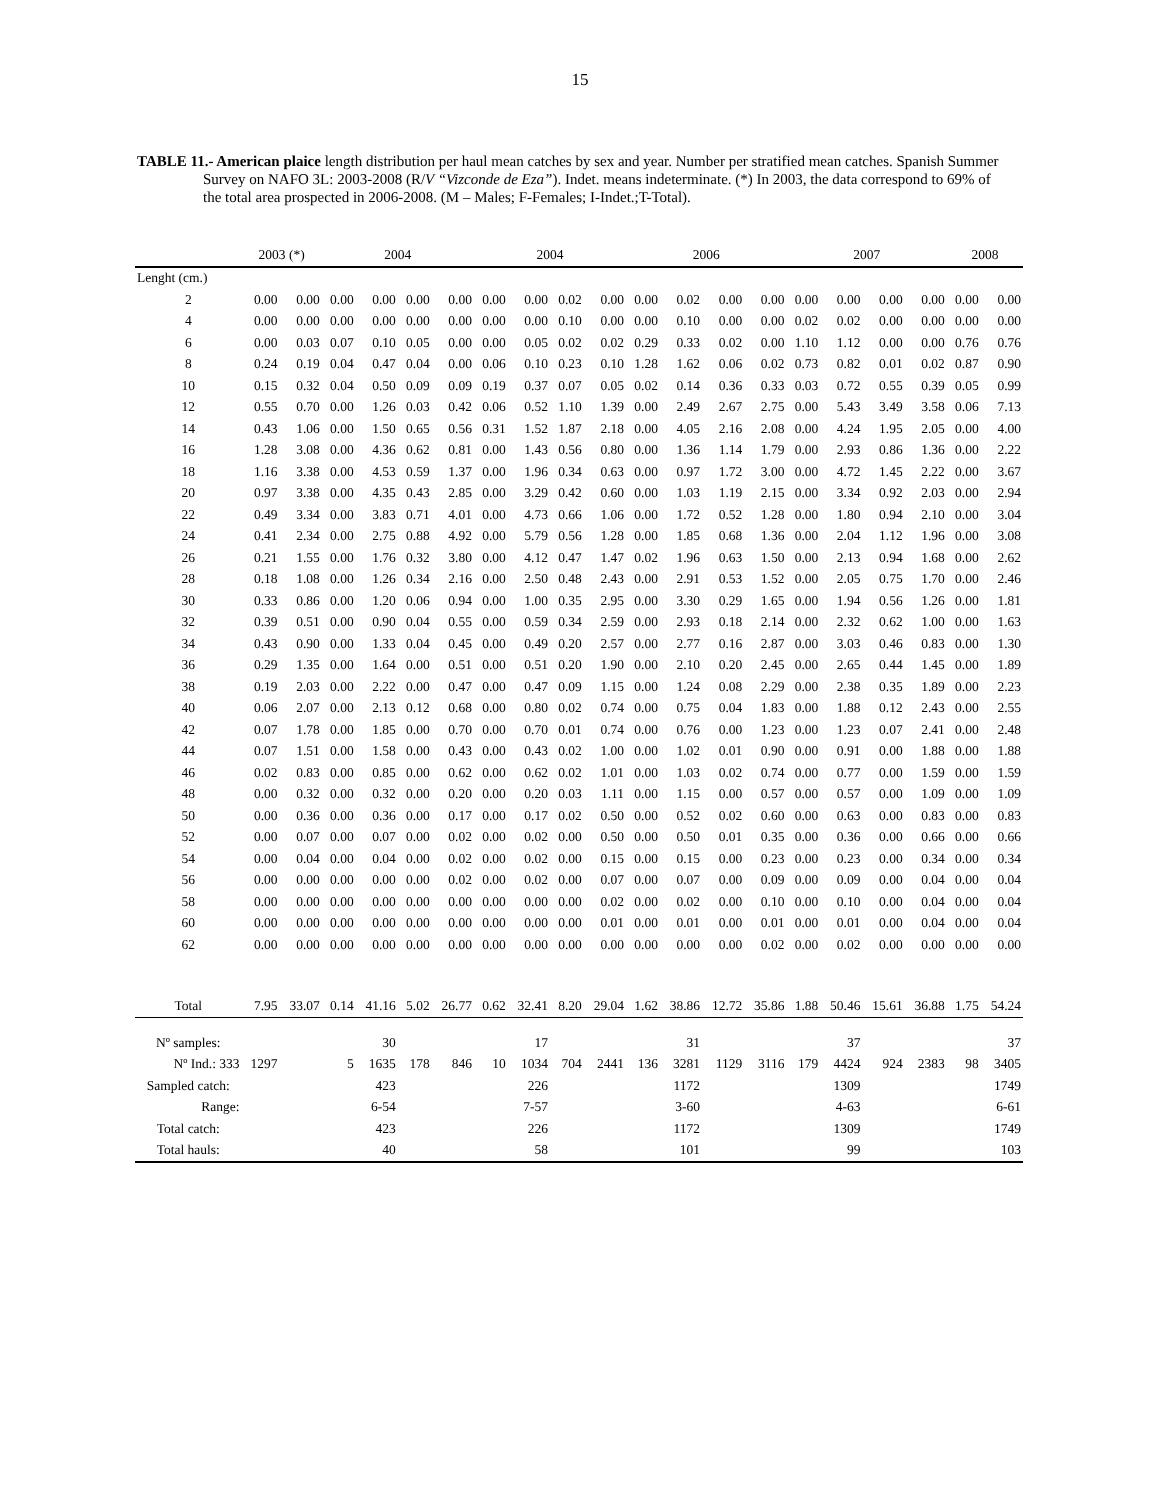15
TABLE 11.- American plaice length distribution per haul mean catches by sex and year. Number per stratified mean catches. Spanish Summer Survey on NAFO 3L: 2003-2008 (R/V “Vizconde de Eza”). Indet. means indeterminate. (*) In 2003, the data correspond to 69% of the total area prospected in 2006-2008. (M – Males; F-Females; I-Indet.;T-Total).
| | 2003 (*) | | 2004 | | | | 2004 | | | | 2006 | | | | 2007 | | | | 2008 | |
| --- | --- | --- | --- | --- | --- | --- | --- | --- | --- | --- | --- | --- | --- | --- | --- | --- | --- | --- | --- | --- |
| Lenght (cm.) | | | | | | | | | | | | | | | | | | | | |
| 2 | 0.00 | 0.00 | 0.00 | 0.00 | 0.00 | 0.00 | 0.00 | 0.00 | 0.02 | 0.00 | 0.00 | 0.02 | 0.00 | 0.00 | 0.00 | 0.00 | 0.00 | 0.00 | 0.00 | 0.00 |
| 4 | 0.00 | 0.00 | 0.00 | 0.00 | 0.00 | 0.00 | 0.00 | 0.00 | 0.10 | 0.00 | 0.00 | 0.10 | 0.00 | 0.00 | 0.02 | 0.02 | 0.00 | 0.00 | 0.00 | 0.00 |
| 6 | 0.00 | 0.03 | 0.07 | 0.10 | 0.05 | 0.00 | 0.00 | 0.05 | 0.02 | 0.02 | 0.29 | 0.33 | 0.02 | 0.00 | 1.10 | 1.12 | 0.00 | 0.00 | 0.76 | 0.76 |
| 8 | 0.24 | 0.19 | 0.04 | 0.47 | 0.04 | 0.00 | 0.06 | 0.10 | 0.23 | 0.10 | 1.28 | 1.62 | 0.06 | 0.02 | 0.73 | 0.82 | 0.01 | 0.02 | 0.87 | 0.90 |
| 10 | 0.15 | 0.32 | 0.04 | 0.50 | 0.09 | 0.09 | 0.19 | 0.37 | 0.07 | 0.05 | 0.02 | 0.14 | 0.36 | 0.33 | 0.03 | 0.72 | 0.55 | 0.39 | 0.05 | 0.99 |
| 12 | 0.55 | 0.70 | 0.00 | 1.26 | 0.03 | 0.42 | 0.06 | 0.52 | 1.10 | 1.39 | 0.00 | 2.49 | 2.67 | 2.75 | 0.00 | 5.43 | 3.49 | 3.58 | 0.06 | 7.13 |
| 14 | 0.43 | 1.06 | 0.00 | 1.50 | 0.65 | 0.56 | 0.31 | 1.52 | 1.87 | 2.18 | 0.00 | 4.05 | 2.16 | 2.08 | 0.00 | 4.24 | 1.95 | 2.05 | 0.00 | 4.00 |
| 16 | 1.28 | 3.08 | 0.00 | 4.36 | 0.62 | 0.81 | 0.00 | 1.43 | 0.56 | 0.80 | 0.00 | 1.36 | 1.14 | 1.79 | 0.00 | 2.93 | 0.86 | 1.36 | 0.00 | 2.22 |
| 18 | 1.16 | 3.38 | 0.00 | 4.53 | 0.59 | 1.37 | 0.00 | 1.96 | 0.34 | 0.63 | 0.00 | 0.97 | 1.72 | 3.00 | 0.00 | 4.72 | 1.45 | 2.22 | 0.00 | 3.67 |
| 20 | 0.97 | 3.38 | 0.00 | 4.35 | 0.43 | 2.85 | 0.00 | 3.29 | 0.42 | 0.60 | 0.00 | 1.03 | 1.19 | 2.15 | 0.00 | 3.34 | 0.92 | 2.03 | 0.00 | 2.94 |
| 22 | 0.49 | 3.34 | 0.00 | 3.83 | 0.71 | 4.01 | 0.00 | 4.73 | 0.66 | 1.06 | 0.00 | 1.72 | 0.52 | 1.28 | 0.00 | 1.80 | 0.94 | 2.10 | 0.00 | 3.04 |
| 24 | 0.41 | 2.34 | 0.00 | 2.75 | 0.88 | 4.92 | 0.00 | 5.79 | 0.56 | 1.28 | 0.00 | 1.85 | 0.68 | 1.36 | 0.00 | 2.04 | 1.12 | 1.96 | 0.00 | 3.08 |
| 26 | 0.21 | 1.55 | 0.00 | 1.76 | 0.32 | 3.80 | 0.00 | 4.12 | 0.47 | 1.47 | 0.02 | 1.96 | 0.63 | 1.50 | 0.00 | 2.13 | 0.94 | 1.68 | 0.00 | 2.62 |
| 28 | 0.18 | 1.08 | 0.00 | 1.26 | 0.34 | 2.16 | 0.00 | 2.50 | 0.48 | 2.43 | 0.00 | 2.91 | 0.53 | 1.52 | 0.00 | 2.05 | 0.75 | 1.70 | 0.00 | 2.46 |
| 30 | 0.33 | 0.86 | 0.00 | 1.20 | 0.06 | 0.94 | 0.00 | 1.00 | 0.35 | 2.95 | 0.00 | 3.30 | 0.29 | 1.65 | 0.00 | 1.94 | 0.56 | 1.26 | 0.00 | 1.81 |
| 32 | 0.39 | 0.51 | 0.00 | 0.90 | 0.04 | 0.55 | 0.00 | 0.59 | 0.34 | 2.59 | 0.00 | 2.93 | 0.18 | 2.14 | 0.00 | 2.32 | 0.62 | 1.00 | 0.00 | 1.63 |
| 34 | 0.43 | 0.90 | 0.00 | 1.33 | 0.04 | 0.45 | 0.00 | 0.49 | 0.20 | 2.57 | 0.00 | 2.77 | 0.16 | 2.87 | 0.00 | 3.03 | 0.46 | 0.83 | 0.00 | 1.30 |
| 36 | 0.29 | 1.35 | 0.00 | 1.64 | 0.00 | 0.51 | 0.00 | 0.51 | 0.20 | 1.90 | 0.00 | 2.10 | 0.20 | 2.45 | 0.00 | 2.65 | 0.44 | 1.45 | 0.00 | 1.89 |
| 38 | 0.19 | 2.03 | 0.00 | 2.22 | 0.00 | 0.47 | 0.00 | 0.47 | 0.09 | 1.15 | 0.00 | 1.24 | 0.08 | 2.29 | 0.00 | 2.38 | 0.35 | 1.89 | 0.00 | 2.23 |
| 40 | 0.06 | 2.07 | 0.00 | 2.13 | 0.12 | 0.68 | 0.00 | 0.80 | 0.02 | 0.74 | 0.00 | 0.75 | 0.04 | 1.83 | 0.00 | 1.88 | 0.12 | 2.43 | 0.00 | 2.55 |
| 42 | 0.07 | 1.78 | 0.00 | 1.85 | 0.00 | 0.70 | 0.00 | 0.70 | 0.01 | 0.74 | 0.00 | 0.76 | 0.00 | 1.23 | 0.00 | 1.23 | 0.07 | 2.41 | 0.00 | 2.48 |
| 44 | 0.07 | 1.51 | 0.00 | 1.58 | 0.00 | 0.43 | 0.00 | 0.43 | 0.02 | 1.00 | 0.00 | 1.02 | 0.01 | 0.90 | 0.00 | 0.91 | 0.00 | 1.88 | 0.00 | 1.88 |
| 46 | 0.02 | 0.83 | 0.00 | 0.85 | 0.00 | 0.62 | 0.00 | 0.62 | 0.02 | 1.01 | 0.00 | 1.03 | 0.02 | 0.74 | 0.00 | 0.77 | 0.00 | 1.59 | 0.00 | 1.59 |
| 48 | 0.00 | 0.32 | 0.00 | 0.32 | 0.00 | 0.20 | 0.00 | 0.20 | 0.03 | 1.11 | 0.00 | 1.15 | 0.00 | 0.57 | 0.00 | 0.57 | 0.00 | 1.09 | 0.00 | 1.09 |
| 50 | 0.00 | 0.36 | 0.00 | 0.36 | 0.00 | 0.17 | 0.00 | 0.17 | 0.02 | 0.50 | 0.00 | 0.52 | 0.02 | 0.60 | 0.00 | 0.63 | 0.00 | 0.83 | 0.00 | 0.83 |
| 52 | 0.00 | 0.07 | 0.00 | 0.07 | 0.00 | 0.02 | 0.00 | 0.02 | 0.00 | 0.50 | 0.00 | 0.50 | 0.01 | 0.35 | 0.00 | 0.36 | 0.00 | 0.66 | 0.00 | 0.66 |
| 54 | 0.00 | 0.04 | 0.00 | 0.04 | 0.00 | 0.02 | 0.00 | 0.02 | 0.00 | 0.15 | 0.00 | 0.15 | 0.00 | 0.23 | 0.00 | 0.23 | 0.00 | 0.34 | 0.00 | 0.34 |
| 56 | 0.00 | 0.00 | 0.00 | 0.00 | 0.00 | 0.02 | 0.00 | 0.02 | 0.00 | 0.07 | 0.00 | 0.07 | 0.00 | 0.09 | 0.00 | 0.09 | 0.00 | 0.04 | 0.00 | 0.04 |
| 58 | 0.00 | 0.00 | 0.00 | 0.00 | 0.00 | 0.00 | 0.00 | 0.00 | 0.00 | 0.02 | 0.00 | 0.02 | 0.00 | 0.10 | 0.00 | 0.10 | 0.00 | 0.04 | 0.00 | 0.04 |
| 60 | 0.00 | 0.00 | 0.00 | 0.00 | 0.00 | 0.00 | 0.00 | 0.00 | 0.00 | 0.01 | 0.00 | 0.01 | 0.00 | 0.01 | 0.00 | 0.01 | 0.00 | 0.04 | 0.00 | 0.04 |
| 62 | 0.00 | 0.00 | 0.00 | 0.00 | 0.00 | 0.00 | 0.00 | 0.00 | 0.00 | 0.00 | 0.00 | 0.00 | 0.00 | 0.02 | 0.00 | 0.02 | 0.00 | 0.00 | 0.00 | 0.00 |
| Total | 7.95 | 33.07 | 0.14 | 41.16 | 5.02 | 26.77 | 0.62 | 32.41 | 8.20 | 29.04 | 1.62 | 38.86 | 12.72 | 35.86 | 1.88 | 50.46 | 15.61 | 36.88 | 1.75 | 54.24 |
| Nº samples: | | | | 30 | | | | 17 | | | | 31 | | | | 37 | | | | 37 |
| Nº Ind.: 333 | 1297 | | 5 | 1635 | 178 | 846 | 10 | 1034 | 704 | 2441 | 136 | 3281 | 1129 | 3116 | 179 | 4424 | 924 | 2383 | 98 | 3405 |
| Sampled catch: | | | | 423 | | | | 226 | | | | 1172 | | | | 1309 | | | | 1749 |
| Range: | | | | 6-54 | | | | 7-57 | | | | 3-60 | | | | 4-63 | | | | 6-61 |
| Total catch: | | | | 423 | | | | 226 | | | | 1172 | | | | 1309 | | | | 1749 |
| Total hauls: | | | | 40 | | | | 58 | | | | 101 | | | | 99 | | | | 103 |